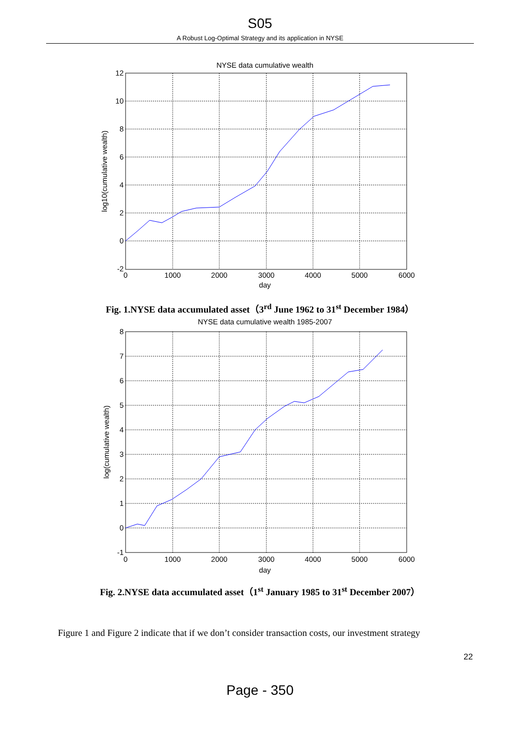S05
A Robust Log-Optimal Strategy and its application in NYSE
NYSE data cumulative wealth
12
10
8
6
4
2
0
-2
0
1000
2000
3000
4000
5000
6000
day
log10(cumulative wealth)
Fig. 1.NYSE data accumulated asset（3<sup>rd</sup> June 1962 to 31<sup>st</sup> December 1984）
NYSE data cumulative wealth 1985-2007
8
7
6
5
4
3
2
1
0
-1
0
1000
2000
3000
4000
5000
6000
day
log(cumulative wealth)
Fig. 2.NYSE data accumulated asset（1<sup>st</sup> January 1985 to 31<sup>st</sup> December 2007）
Figure 1 and Figure 2 indicate that if we don’t consider transaction costs, our investment strategy
22
Page - 350